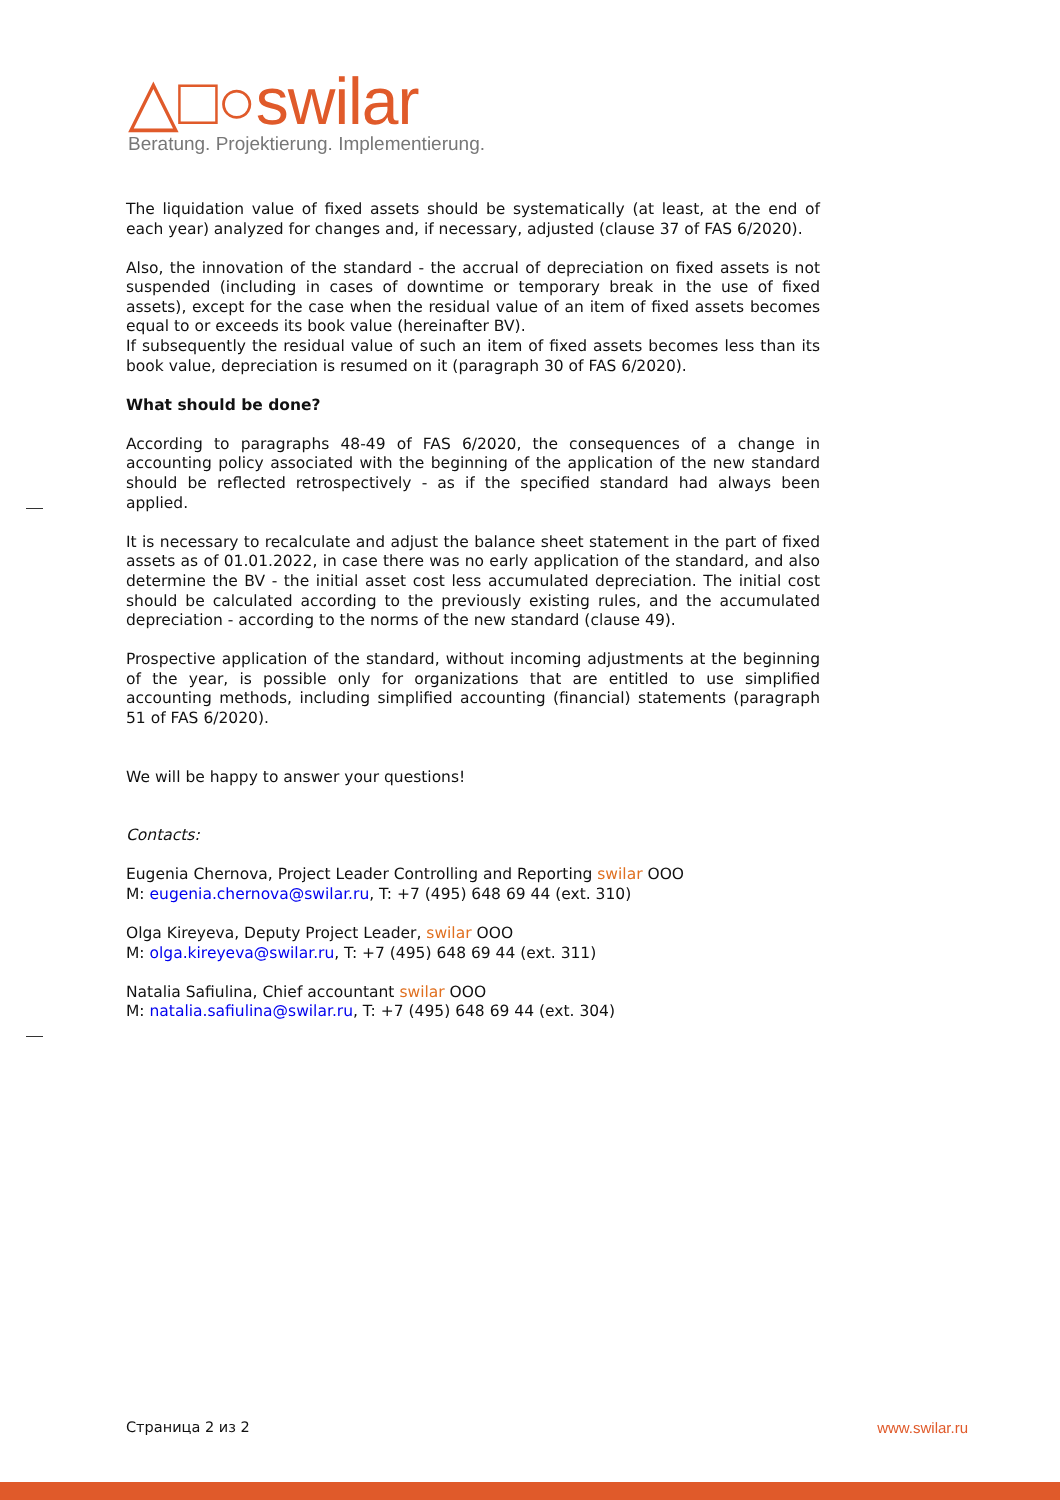△□○swilar
Beratung. Projektierung. Implementierung.
The liquidation value of fixed assets should be systematically (at least, at the end of each year) analyzed for changes and, if necessary, adjusted (clause 37 of FAS 6/2020).
Also, the innovation of the standard - the accrual of depreciation on fixed assets is not suspended (including in cases of downtime or temporary break in the use of fixed assets), except for the case when the residual value of an item of fixed assets becomes equal to or exceeds its book value (hereinafter BV).
If subsequently the residual value of such an item of fixed assets becomes less than its book value, depreciation is resumed on it (paragraph 30 of FAS 6/2020).
What should be done?
According to paragraphs 48-49 of FAS 6/2020, the consequences of a change in accounting policy associated with the beginning of the application of the new standard should be reflected retrospectively - as if the specified standard had always been applied.
It is necessary to recalculate and adjust the balance sheet statement in the part of fixed assets as of 01.01.2022, in case there was no early application of the standard, and also determine the BV - the initial asset cost less accumulated depreciation. The initial cost should be calculated according to the previously existing rules, and the accumulated depreciation - according to the norms of the new standard (clause 49).
Prospective application of the standard, without incoming adjustments at the beginning of the year, is possible only for organizations that are entitled to use simplified accounting methods, including simplified accounting (financial) statements (paragraph 51 of FAS 6/2020).
We will be happy to answer your questions!
Contacts:
Eugenia Chernova, Project Leader Controlling and Reporting swilar OOO
M: eugenia.chernova@swilar.ru, T: +7 (495) 648 69 44 (ext. 310)
Olga Kireyeva, Deputy Project Leader, swilar OOO
M: olga.kireyeva@swilar.ru, T: +7 (495) 648 69 44 (ext. 311)
Natalia Safiulina, Chief accountant swilar OOO
M: natalia.safiulina@swilar.ru, T: +7 (495) 648 69 44 (ext. 304)
Страница 2 из 2 www.swilar.ru